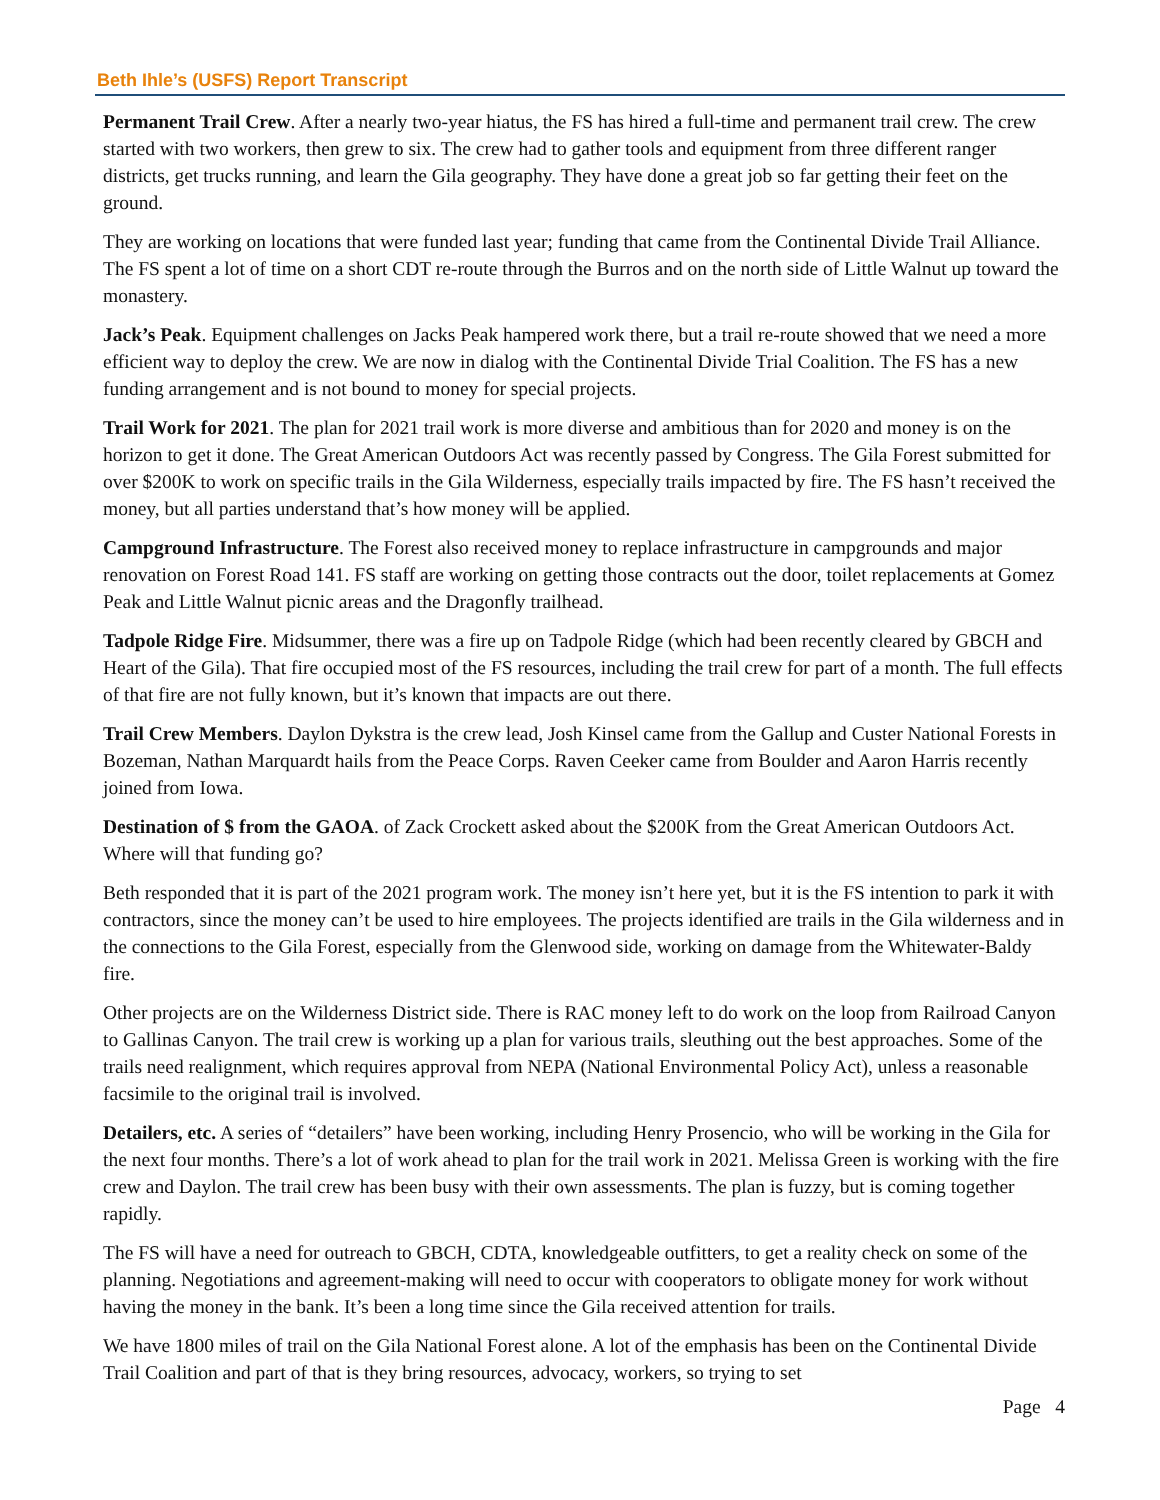Beth Ihle’s (USFS) Report Transcript
Permanent Trail Crew. After a nearly two-year hiatus, the FS has hired a full-time and permanent trail crew. The crew started with two workers, then grew to six. The crew had to gather tools and equipment from three different ranger districts, get trucks running, and learn the Gila geography. They have done a great job so far getting their feet on the ground.
They are working on locations that were funded last year; funding that came from the Continental Divide Trail Alliance. The FS spent a lot of time on a short CDT re-route through the Burros and on the north side of Little Walnut up toward the monastery.
Jack’s Peak. Equipment challenges on Jacks Peak hampered work there, but a trail re-route showed that we need a more efficient way to deploy the crew. We are now in dialog with the Continental Divide Trial Coalition. The FS has a new funding arrangement and is not bound to money for special projects.
Trail Work for 2021. The plan for 2021 trail work is more diverse and ambitious than for 2020 and money is on the horizon to get it done. The Great American Outdoors Act was recently passed by Congress. The Gila Forest submitted for over $200K to work on specific trails in the Gila Wilderness, especially trails impacted by fire. The FS hasn’t received the money, but all parties understand that’s how money will be applied.
Campground Infrastructure. The Forest also received money to replace infrastructure in campgrounds and major renovation on Forest Road 141. FS staff are working on getting those contracts out the door, toilet replacements at Gomez Peak and Little Walnut picnic areas and the Dragonfly trailhead.
Tadpole Ridge Fire. Midsummer, there was a fire up on Tadpole Ridge (which had been recently cleared by GBCH and Heart of the Gila). That fire occupied most of the FS resources, including the trail crew for part of a month. The full effects of that fire are not fully known, but it’s known that impacts are out there.
Trail Crew Members. Daylon Dykstra is the crew lead, Josh Kinsel came from the Gallup and Custer National Forests in Bozeman, Nathan Marquardt hails from the Peace Corps. Raven Ceeker came from Boulder and Aaron Harris recently joined from Iowa.
Destination of $ from the GAOA. of Zack Crockett asked about the $200K from the Great American Outdoors Act. Where will that funding go?
Beth responded that it is part of the 2021 program work. The money isn’t here yet, but it is the FS intention to park it with contractors, since the money can’t be used to hire employees. The projects identified are trails in the Gila wilderness and in the connections to the Gila Forest, especially from the Glenwood side, working on damage from the Whitewater-Baldy fire.
Other projects are on the Wilderness District side. There is RAC money left to do work on the loop from Railroad Canyon to Gallinas Canyon. The trail crew is working up a plan for various trails, sleuthing out the best approaches. Some of the trails need realignment, which requires approval from NEPA (National Environmental Policy Act), unless a reasonable facsimile to the original trail is involved.
Detailers, etc. A series of “detailers” have been working, including Henry Prosencio, who will be working in the Gila for the next four months. There’s a lot of work ahead to plan for the trail work in 2021. Melissa Green is working with the fire crew and Daylon. The trail crew has been busy with their own assessments. The plan is fuzzy, but is coming together rapidly.
The FS will have a need for outreach to GBCH, CDTA, knowledgeable outfitters, to get a reality check on some of the planning. Negotiations and agreement-making will need to occur with cooperators to obligate money for work without having the money in the bank. It’s been a long time since the Gila received attention for trails.
We have 1800 miles of trail on the Gila National Forest alone. A lot of the emphasis has been on the Continental Divide Trail Coalition and part of that is they bring resources, advocacy, workers, so trying to set
Page 4